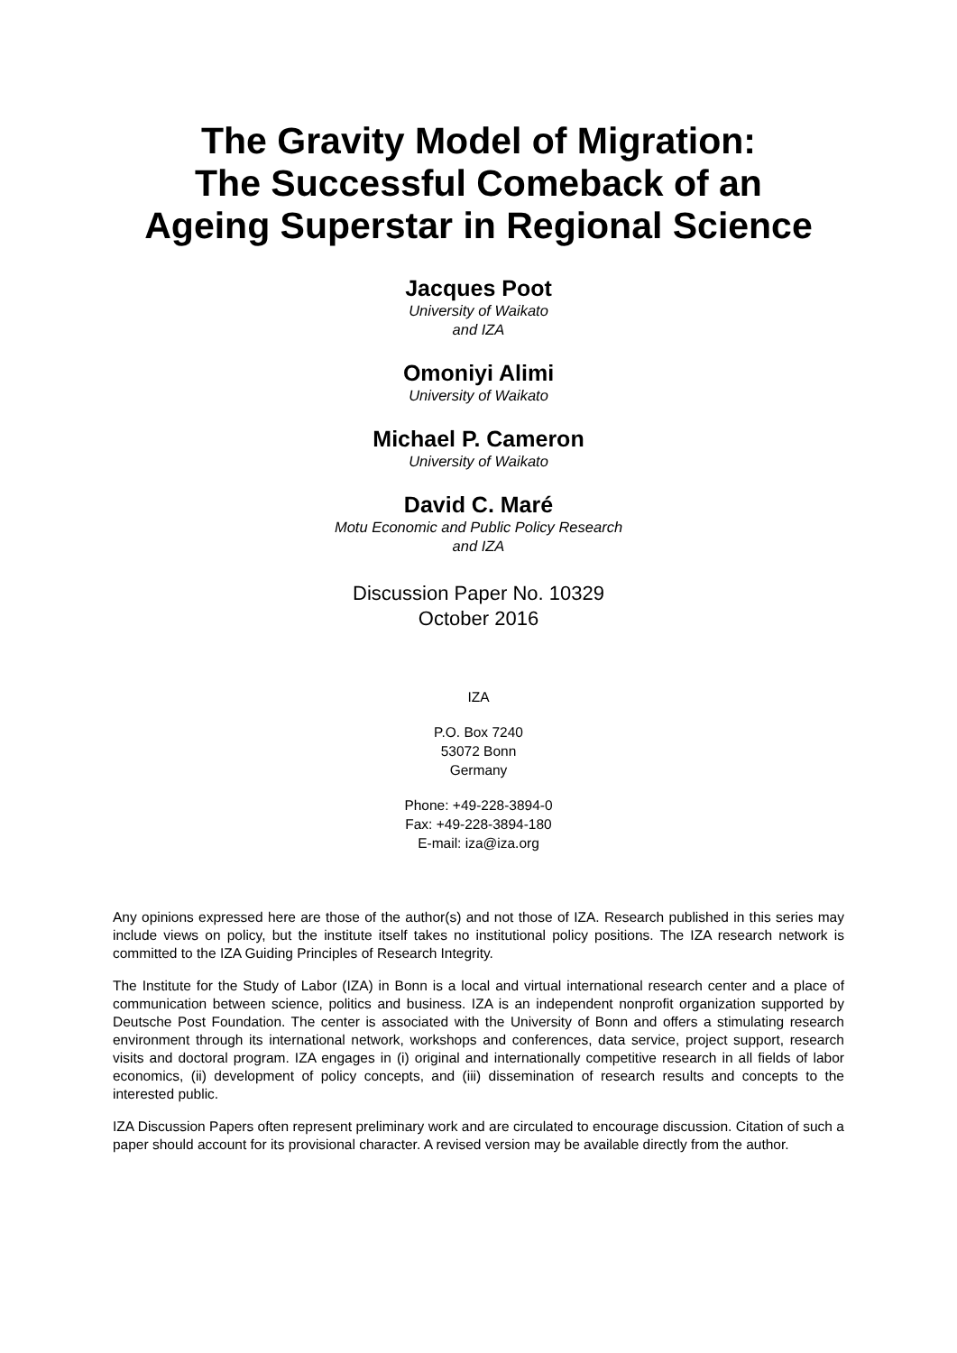The Gravity Model of Migration:
The Successful Comeback of an
Ageing Superstar in Regional Science
Jacques Poot
University of Waikato
and IZA
Omoniyi Alimi
University of Waikato
Michael P. Cameron
University of Waikato
David C. Maré
Motu Economic and Public Policy Research
and IZA
Discussion Paper No. 10329
October 2016
IZA
P.O. Box 7240
53072 Bonn
Germany
Phone: +49-228-3894-0
Fax: +49-228-3894-180
E-mail: iza@iza.org
Any opinions expressed here are those of the author(s) and not those of IZA. Research published in this series may include views on policy, but the institute itself takes no institutional policy positions. The IZA research network is committed to the IZA Guiding Principles of Research Integrity.
The Institute for the Study of Labor (IZA) in Bonn is a local and virtual international research center and a place of communication between science, politics and business. IZA is an independent nonprofit organization supported by Deutsche Post Foundation. The center is associated with the University of Bonn and offers a stimulating research environment through its international network, workshops and conferences, data service, project support, research visits and doctoral program. IZA engages in (i) original and internationally competitive research in all fields of labor economics, (ii) development of policy concepts, and (iii) dissemination of research results and concepts to the interested public.
IZA Discussion Papers often represent preliminary work and are circulated to encourage discussion. Citation of such a paper should account for its provisional character. A revised version may be available directly from the author.